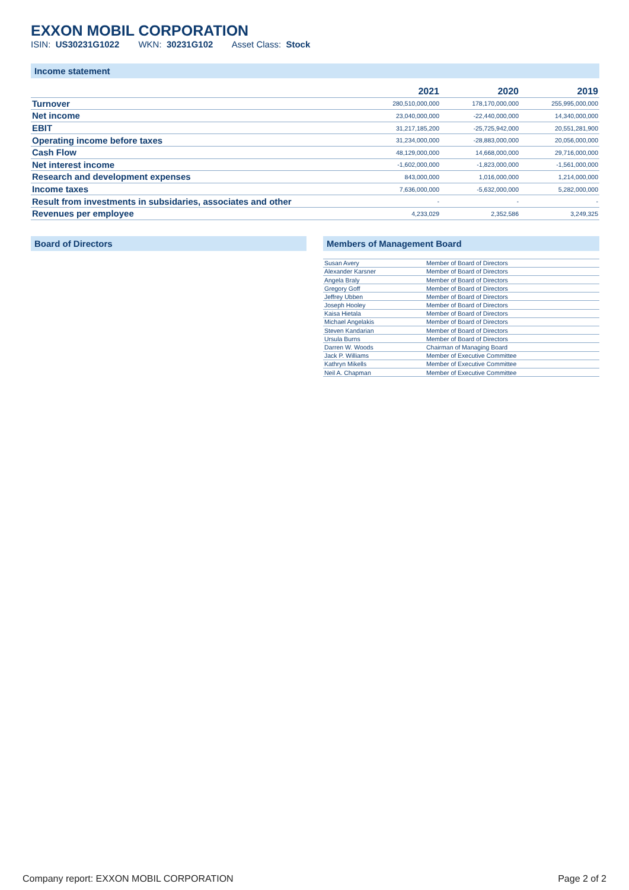EXXON MOBIL CORPORATION
ISIN: US30231G1022 WKN: 30231G102 Asset Class: Stock
Income statement
| | 2021 | 2020 | 2019 |
| --- | --- | --- | --- |
| Turnover | 280,510,000,000 | 178,170,000,000 | 255,995,000,000 |
| Net income | 23,040,000,000 | -22,440,000,000 | 14,340,000,000 |
| EBIT | 31,217,185,200 | -25,725,942,000 | 20,551,281,900 |
| Operating income before taxes | 31,234,000,000 | -28,883,000,000 | 20,056,000,000 |
| Cash Flow | 48,129,000,000 | 14,668,000,000 | 29,716,000,000 |
| Net interest income | -1,602,000,000 | -1,823,000,000 | -1,561,000,000 |
| Research and development expenses | 843,000,000 | 1,016,000,000 | 1,214,000,000 |
| Income taxes | 7,636,000,000 | -5,632,000,000 | 5,282,000,000 |
| Result from investments in subsidaries, associates and other | - | - | - |
| Revenues per employee | 4,233,029 | 2,352,586 | 3,249,325 |
Board of Directors Members of Management Board
| Susan Avery | Member of Board of Directors |
| Alexander Karsner | Member of Board of Directors |
| Angela Braly | Member of Board of Directors |
| Gregory Goff | Member of Board of Directors |
| Jeffrey Ubben | Member of Board of Directors |
| Joseph Hooley | Member of Board of Directors |
| Kaisa Hietala | Member of Board of Directors |
| Michael Angelakis | Member of Board of Directors |
| Steven Kandarian | Member of Board of Directors |
| Ursula Burns | Member of Board of Directors |
| Darren W. Woods | Chairman of Managing Board |
| Jack P. Williams | Member of Executive Committee |
| Kathryn Mikells | Member of Executive Committee |
| Neil A. Chapman | Member of Executive Committee |
Company report: EXXON MOBIL CORPORATION Page 2 of 2